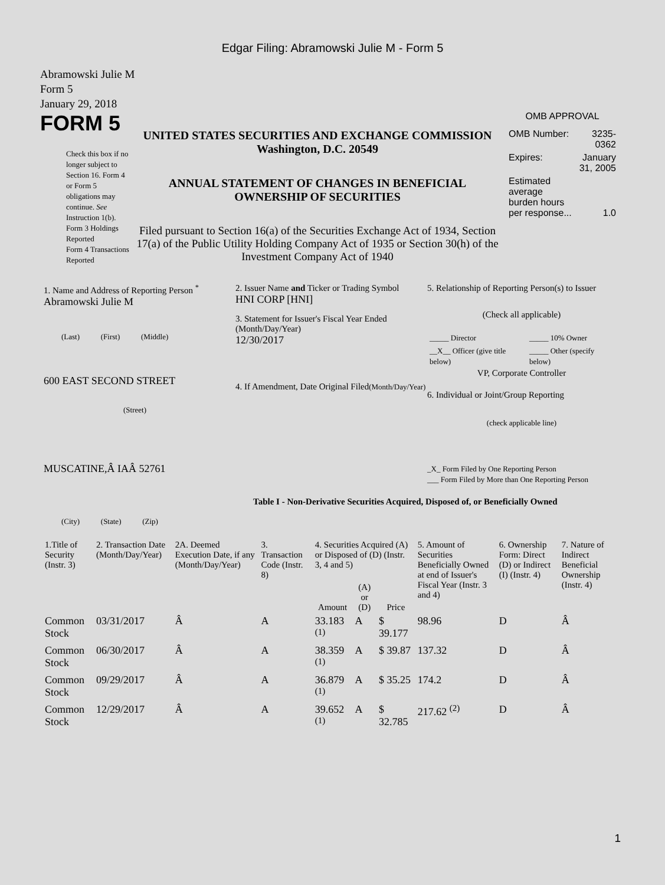Edgar Filing: Abramowski Julie M - Form 5
Abramowski Julie M
Form 5
January 29, 2018
FORM 5
Check this box if no longer subject to Section 16. Form 4 or Form 5 obligations may continue. See Instruction 1(b).
Form 3 Holdings Reported
Form 4 Transactions Reported
UNITED STATES SECURITIES AND EXCHANGE COMMISSION
Washington, D.C. 20549
ANNUAL STATEMENT OF CHANGES IN BENEFICIAL
OWNERSHIP OF SECURITIES
Filed pursuant to Section 16(a) of the Securities Exchange Act of 1934, Section 17(a) of the Public Utility Holding Company Act of 1935 or Section 30(h) of the Investment Company Act of 1940
OMB APPROVAL
| OMB Number: | 3235-0362 |
| Expires: | January 31, 2005 |
| Estimated average burden hours per response... | 1.0 |
1. Name and Address of Reporting Person <sup>*</sup>
Abramowski Julie M
(Last) (First) (Middle)
600 EAST SECOND STREET
(Street)
MUSCATINE,Â IAÂ 52761
(City) (State) (Zip)
2. Issuer Name and Ticker or Trading Symbol
HNI CORP [HNI]
3. Statement for Issuer's Fiscal Year Ended (Month/Day/Year)
12/30/2017
4. If Amendment, Date Original Filed(Month/Day/Year)
5. Relationship of Reporting Person(s) to Issuer
(Check all applicable)
| _____ Director | _____ 10% Owner |
| __X__ Officer (give title below) | _____ Other (specify below) |
VP, Corporate Controller
6. Individual or Joint/Group Reporting
(check applicable line)
_X_ Form Filed by One Reporting Person
___ Form Filed by More than One Reporting Person
Table I - Non-Derivative Securities Acquired, Disposed of, or Beneficially Owned
| 1.Title of Security (Instr. 3) | 2. Transaction Date (Month/Day/Year) | 2A. Deemed Execution Date, if any (Month/Day/Year) | 3. Transaction Code (Instr. 8) | 4. Securities Acquired (A) or Disposed of (D) (Instr. 3, 4 and 5) | | | 5. Amount of Securities Beneficially Owned at end of Issuer's Fiscal Year (Instr. 3 and 4) | 6. Ownership Form: Direct (D) or Indirect (I) (Instr. 4) | 7. Nature of Indirect Beneficial Ownership (Instr. 4) |
| --- | --- | --- | --- | --- | --- | --- | --- | --- | --- |
| | | | | Amount | (A) or (D) | Price | | | |
| Common Stock | 03/31/2017 | Â | A | 33.183 <sup>(1)</sup> | A | $ 39.177 | 98.96 | D | Â |
| Common Stock | 06/30/2017 | Â | A | 38.359 <sup>(1)</sup> | A | $ 39.87 | 137.32 | D | Â |
| Common Stock | 09/29/2017 | Â | A | 36.879 <sup>(1)</sup> | A | $ 35.25 | 174.2 | D | Â |
| Common Stock | 12/29/2017 | Â | A | 39.652 <sup>(1)</sup> | A | $ 32.785 | 217.62 <sup>(2)</sup> | D | Â |
1